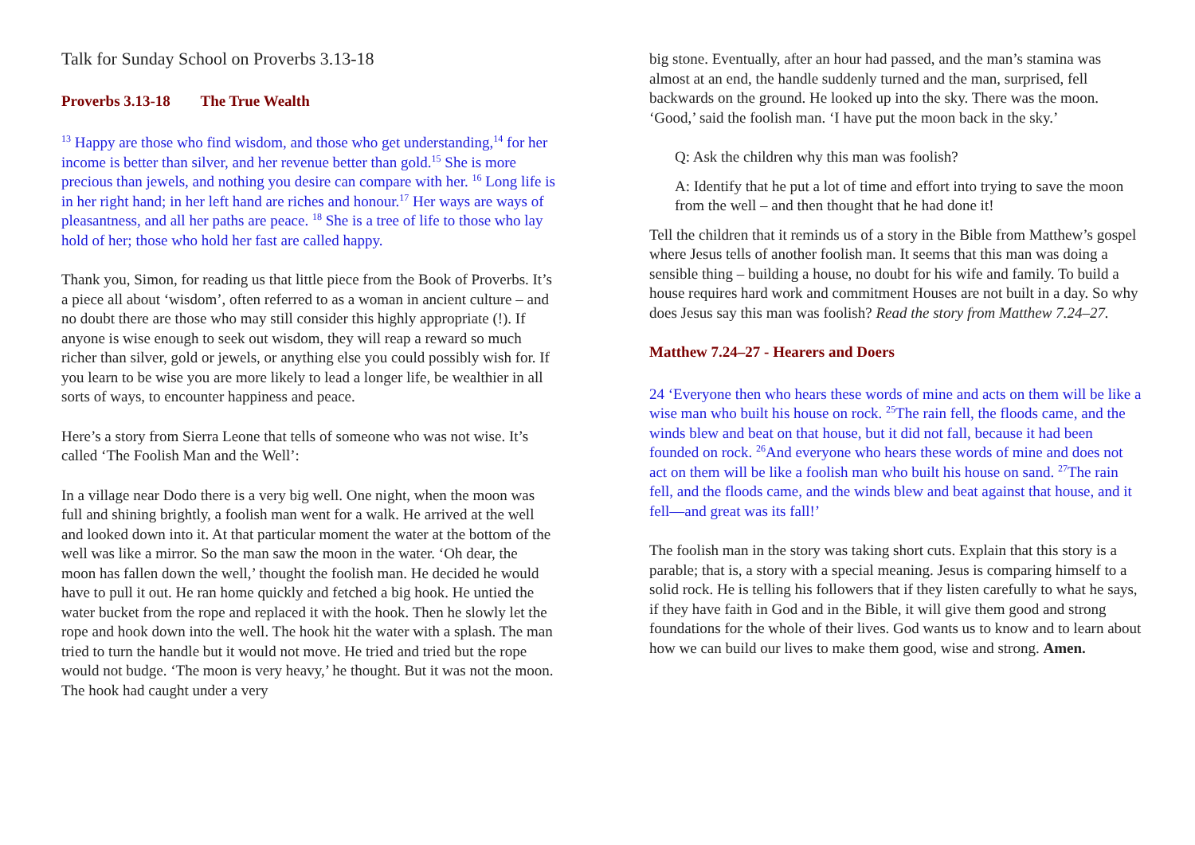Talk for Sunday School on Proverbs 3.13-18
Proverbs 3.13-18 The True Wealth
<sup>13</sup> Happy are those who find wisdom, and those who get understanding,<sup>14</sup> for her income is better than silver, and her revenue better than gold.<sup>15</sup> She is more precious than jewels, and nothing you desire can compare with her. <sup>16</sup> Long life is in her right hand; in her left hand are riches and honour.<sup>17</sup> Her ways are ways of pleasantness, and all her paths are peace. <sup>18</sup> She is a tree of life to those who lay hold of her; those who hold her fast are called happy.
Thank you, Simon, for reading us that little piece from the Book of Proverbs. It’s a piece all about ‘wisdom’, often referred to as a woman in ancient culture – and no doubt there are those who may still consider this highly appropriate (!). If anyone is wise enough to seek out wisdom, they will reap a reward so much richer than silver, gold or jewels, or anything else you could possibly wish for. If you learn to be wise you are more likely to lead a longer life, be wealthier in all sorts of ways, to encounter happiness and peace.
Here’s a story from Sierra Leone that tells of someone who was not wise. It’s called ‘The Foolish Man and the Well’:
In a village near Dodo there is a very big well. One night, when the moon was full and shining brightly, a foolish man went for a walk. He arrived at the well and looked down into it. At that particular moment the water at the bottom of the well was like a mirror. So the man saw the moon in the water. ‘Oh dear, the moon has fallen down the well,’ thought the foolish man. He decided he would have to pull it out. He ran home quickly and fetched a big hook. He untied the water bucket from the rope and replaced it with the hook. Then he slowly let the rope and hook down into the well. The hook hit the water with a splash. The man tried to turn the handle but it would not move. He tried and tried but the rope would not budge. ‘The moon is very heavy,’ he thought. But it was not the moon. The hook had caught under a very
big stone. Eventually, after an hour had passed, and the man’s stamina was almost at an end, the handle suddenly turned and the man, surprised, fell backwards on the ground. He looked up into the sky. There was the moon. ‘Good,’ said the foolish man. ‘I have put the moon back in the sky.’
Q: Ask the children why this man was foolish?
A: Identify that he put a lot of time and effort into trying to save the moon from the well – and then thought that he had done it!
Tell the children that it reminds us of a story in the Bible from Matthew’s gospel where Jesus tells of another foolish man. It seems that this man was doing a sensible thing – building a house, no doubt for his wife and family. To build a house requires hard work and commitment Houses are not built in a day. So why does Jesus say this man was foolish? Read the story from Matthew 7.24–27.
Matthew 7.24–27 - Hearers and Doers
24 ‘Everyone then who hears these words of mine and acts on them will be like a wise man who built his house on rock. <sup>25</sup>The rain fell, the floods came, and the winds blew and beat on that house, but it did not fall, because it had been founded on rock. <sup>26</sup>And everyone who hears these words of mine and does not act on them will be like a foolish man who built his house on sand. <sup>27</sup>The rain fell, and the floods came, and the winds blew and beat against that house, and it fell—and great was its fall!’
The foolish man in the story was taking short cuts. Explain that this story is a parable; that is, a story with a special meaning. Jesus is comparing himself to a solid rock. He is telling his followers that if they listen carefully to what he says, if they have faith in God and in the Bible, it will give them good and strong foundations for the whole of their lives. God wants us to know and to learn about how we can build our lives to make them good, wise and strong. Amen.